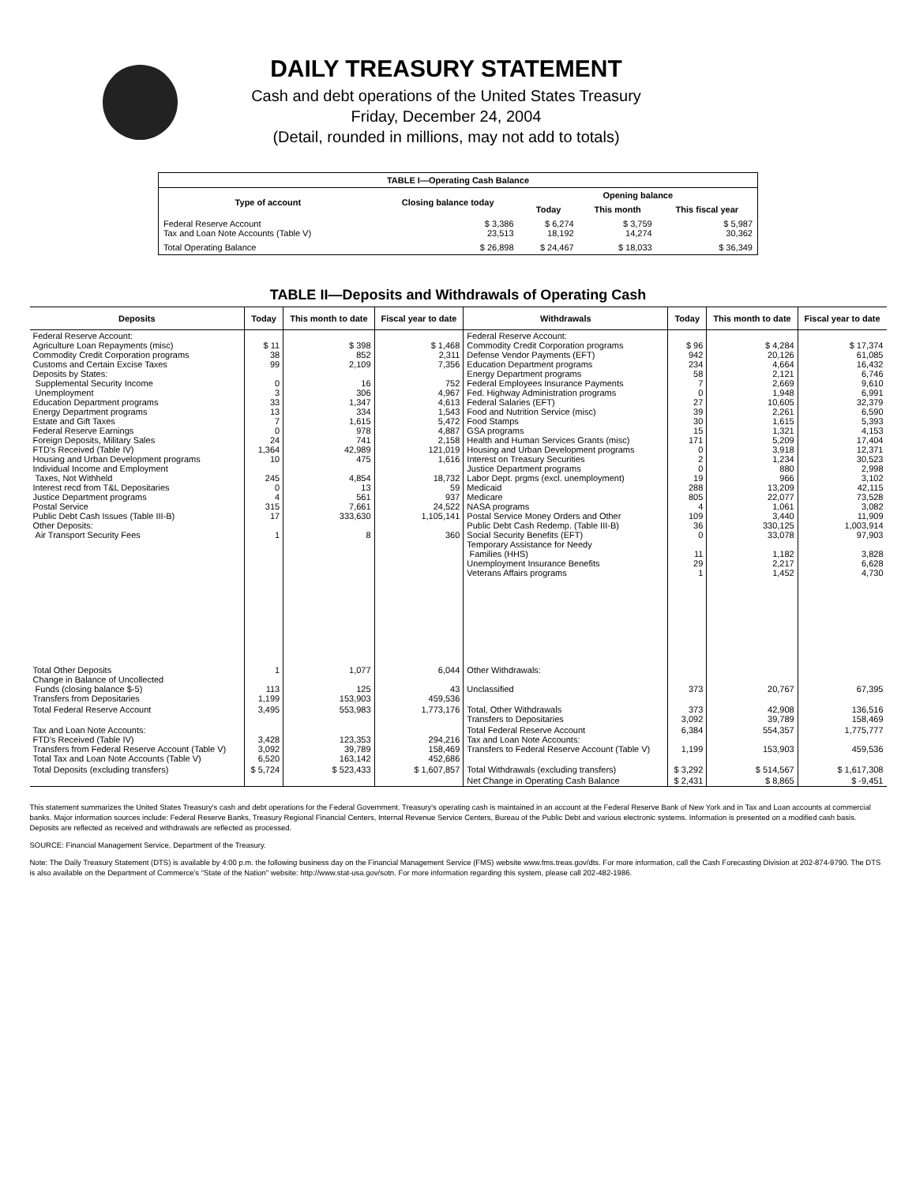DAILY TREASURY STATEMENT
Cash and debt operations of the United States Treasury
Friday, December 24, 2004
(Detail, rounded in millions, may not add to totals)
| TABLE I—Operating Cash Balance | | | | |
| Type of account | Closing balance today | Opening balance | | |
| | | Today | This month | This fiscal year |
| Federal Reserve Account Tax and Loan Note Accounts (Table V) | $ 3,386 23,513 | $ 6,274 18,192 | $ 3,759 14,274 | $ 5,987 30,362 |
| Total Operating Balance | $ 26,898 | $ 24,467 | $ 18,033 | $ 36,349 |
TABLE II—Deposits and Withdrawals of Operating Cash
| Deposits | Today | This month to date | Fiscal year to date | Withdrawals | Today | This month to date | Fiscal year to date |
| --- | --- | --- | --- | --- | --- | --- | --- |
| Federal Reserve Account: Agriculture Loan Repayments (misc) Commodity Credit Corporation programs Customs and Certain Excise Taxes Deposits by States: Supplemental Security Income Unemployment Education Department programs Energy Department programs Estate and Gift Taxes Federal Reserve Earnings Foreign Deposits, Military Sales FTD's Received (Table IV) Housing and Urban Development programs Individual Income and Employment Taxes, Not Withheld Interest recd from T&L Depositaries Justice Department programs Postal Service Public Debt Cash Issues (Table III-B) Other Deposits: Air Transport Security Fees | $ 11 38 99 0 3 33 13 7 0 24 1,364 10 245 0 4 315 17 1 | $ 398 852 2,109 16 306 1,347 334 1,615 978 741 42,989 475 4,854 13 561 7,661 333,630 8 | $ 1,468 2,311 7,356 752 4,967 4,613 1,543 5,472 4,887 2,158 121,019 1,616 18,732 59 937 24,522 1,105,141 360 | Federal Reserve Account: Commodity Credit Corporation programs Defense Vendor Payments (EFT) Education Department programs Energy Department programs Federal Employees Insurance Payments Fed. Highway Administration programs Federal Salaries (EFT) Food and Nutrition Service (misc) Food Stamps GSA programs Health and Human Services Grants (misc) Housing and Urban Development programs Interest on Treasury Securities Justice Department programs Labor Dept. prgms (excl. unemployment) Medicaid Medicare NASA programs Postal Service Money Orders and Other Public Debt Cash Redemp. (Table III-B) Social Security Benefits (EFT) Temporary Assistance for Needy Families (HHS) Unemployment Insurance Benefits Veterans Affairs programs | $ 96 942 234 58 7 0 27 39 30 15 171 0 2 0 19 288 805 4 109 36 0 11 29 1 | $ 4,284 20,126 4,664 2,121 2,669 1,948 10,605 2,261 1,615 1,321 5,209 3,918 1,234 880 966 13,209 22,077 1,061 3,440 330,125 33,078 1,182 2,217 1,452 | $ 17,374 61,085 16,432 6,746 9,610 6,991 32,379 6,590 5,393 4,153 17,404 12,371 30,523 2,998 3,102 42,115 73,528 3,082 11,909 1,003,914 97,903 3,828 6,628 4,730 |
| Total Other Deposits Change in Balance of Uncollected Funds (closing balance $-5) Transfers from Depositaries | 1 113 1,199 | 1,077 125 153,903 | 6,044 43 459,536 | Other Withdrawals: Unclassified | 373 | 20,767 | 67,395 |
| Total Federal Reserve Account | 3,495 | 553,983 | 1,773,176 | Total, Other Withdrawals Transfers to Depositaries | 373 3,092 | 42,908 39,789 | 136,516 158,469 |
| Tax and Loan Note Accounts: FTD's Received (Table IV) Transfers from Federal Reserve Account (Table V) Total Tax and Loan Note Accounts (Table V) | 3,428 3,092 6,520 | 123,353 39,789 163,142 | 294,216 158,469 452,686 | Total Federal Reserve Account Tax and Loan Note Accounts: Transfers to Federal Reserve Account (Table V) | 6,384 1,199 | 554,357 153,903 | 1,775,777 459,536 |
| Total Deposits (excluding transfers) | $ 5,724 | $ 523,433 | $ 1,607,857 | Total Withdrawals (excluding transfers) | $ 3,292 | $ 514,567 | $ 1,617,308 |
| | | | | Net Change in Operating Cash Balance | $ 2,431 | $ 8,865 | $ -9,451 |
This statement summarizes the United States Treasury's cash and debt operations for the Federal Government. Treasury's operating cash is maintained in an account at the Federal Reserve Bank of New York and in Tax and Loan accounts at commercial banks. Major information sources include: Federal Reserve Banks, Treasury Regional Financial Centers, Internal Revenue Service Centers, Bureau of the Public Debt and various electronic systems. Information is presented on a modified cash basis. Deposits are reflected as received and withdrawals are reflected as processed.
SOURCE: Financial Management Service, Department of the Treasury.
Note: The Daily Treasury Statement (DTS) is available by 4:00 p.m. the following business day on the Financial Management Service (FMS) website www.fms.treas.gov/dts. For more information, call the Cash Forecasting Division at 202-874-9790. The DTS is also available on the Department of Commerce's "State of the Nation" website: http://www.stat-usa.gov/sotn. For more information regarding this system, please call 202-482-1986.